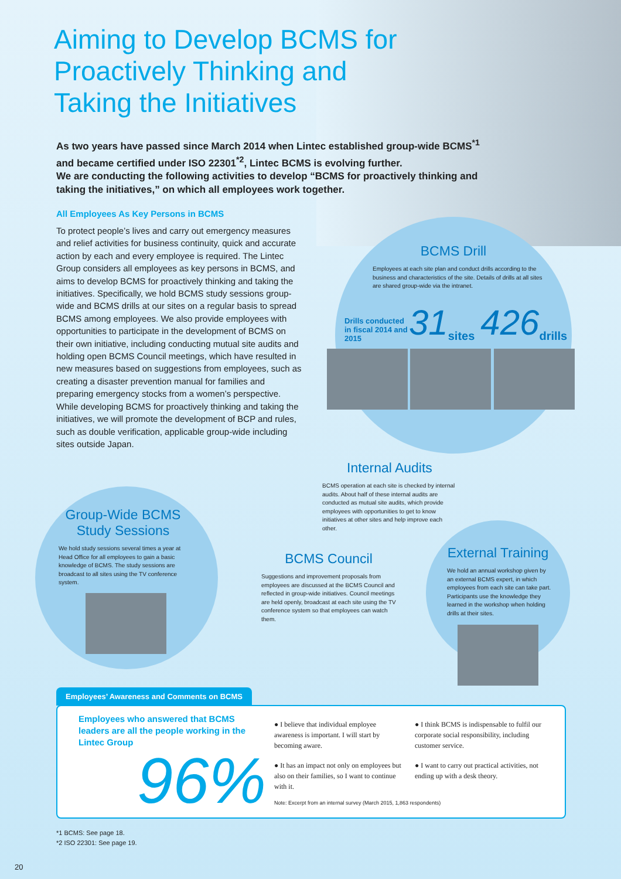Aiming to Develop BCMS for
Proactively Thinking and
Taking the Initiatives
As two years have passed since March 2014 when Lintec established group-wide BCMS<sup>*1</sup> and became certified under ISO 22301<sup>*2</sup>, Lintec BCMS is evolving further.
We are conducting the following activities to develop “BCMS for proactively thinking and taking the initiatives,” on which all employees work together.
All Employees As Key Persons in BCMS
To protect people’s lives and carry out emergency measures and relief activities for business continuity, quick and accurate action by each and every employee is required. The Lintec Group considers all employees as key persons in BCMS, and aims to develop BCMS for proactively thinking and taking the initiatives. Specifically, we hold BCMS study sessions group-wide and BCMS drills at our sites on a regular basis to spread BCMS among employees. We also provide employees with opportunities to participate in the development of BCMS on their own initiative, including conducting mutual site audits and holding open BCMS Council meetings, which have resulted in new measures based on suggestions from employees, such as creating a disaster prevention manual for families and preparing emergency stocks from a women’s perspective. While developing BCMS for proactively thinking and taking the initiatives, we will promote the development of BCP and rules, such as double verification, applicable group-wide including sites outside Japan.
BCMS Drill
Employees at each site plan and conduct drills according to the business and characteristics of the site. Details of drills at all sites are shared group-wide via the intranet.
Drills conducted in fiscal 2014 and 2015 31 sites 426 drills
Internal Audits
BCMS operation at each site is checked by internal audits. About half of these internal audits are conducted as mutual site audits, which provide employees with opportunities to get to know initiatives at other sites and help improve each other.
Group-Wide BCMS Study Sessions
We hold study sessions several times a year at Head Office for all employees to gain a basic knowledge of BCMS. The study sessions are broadcast to all sites using the TV conference system.
BCMS Council
Suggestions and improvement proposals from employees are discussed at the BCMS Council and reflected in group-wide initiatives. Council meetings are held openly, broadcast at each site using the TV conference system so that employees can watch them.
External Training
We hold an annual workshop given by an external BCMS expert, in which employees from each site can take part. Participants use the knowledge they learned in the workshop when holding drills at their sites.
Employees’ Awareness and Comments on BCMS
Employees who answered that BCMS leaders are all the people working in the Lintec Group
96%
● I believe that individual employee awareness is important. I will start by becoming aware.
● It has an impact not only on employees but also on their families, so I want to continue with it.
● I think BCMS is indispensable to fulfil our corporate social responsibility, including customer service.
● I want to carry out practical activities, not ending up with a desk theory.
Note: Excerpt from an internal survey (March 2015, 1,863 respondents)
*1 BCMS: See page 18.
*2 ISO 22301: See page 19.
20